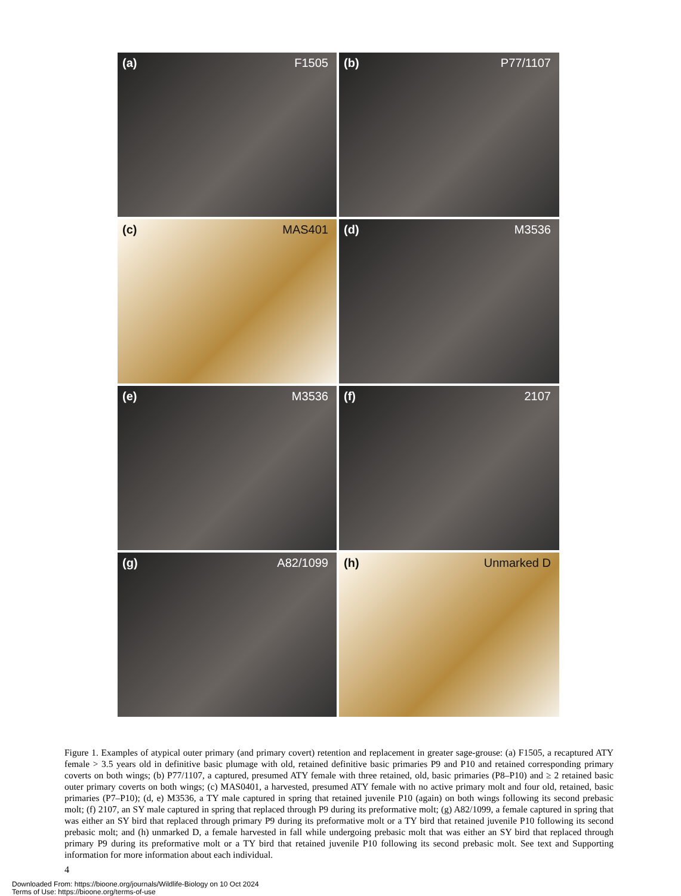(a) F1505
(b) P77/1107
(c) MAS401
(d) M3536
(e) M3536
(f) 2107
(g) A82/1099
(h) Unmarked D
Figure 1. Examples of atypical outer primary (and primary covert) retention and replacement in greater sage-grouse: (a) F1505, a recaptured ATY female > 3.5 years old in definitive basic plumage with old, retained definitive basic primaries P9 and P10 and retained corresponding primary coverts on both wings; (b) P77/1107, a captured, presumed ATY female with three retained, old, basic primaries (P8–P10) and ≥ 2 retained basic outer primary coverts on both wings; (c) MAS0401, a harvested, presumed ATY female with no active primary molt and four old, retained, basic primaries (P7–P10); (d, e) M3536, a TY male captured in spring that retained juvenile P10 (again) on both wings following its second prebasic molt; (f) 2107, an SY male captured in spring that replaced through P9 during its preformative molt; (g) A82/1099, a female captured in spring that was either an SY bird that replaced through primary P9 during its preformative molt or a TY bird that retained juvenile P10 following its second prebasic molt; and (h) unmarked D, a female harvested in fall while undergoing prebasic molt that was either an SY bird that replaced through primary P9 during its preformative molt or a TY bird that retained juvenile P10 following its second prebasic molt. See text and Supporting information for more information about each individual.
4
Downloaded From: https://bioone.org/journals/Wildlife-Biology on 10 Oct 2024
Terms of Use: https://bioone.org/terms-of-use